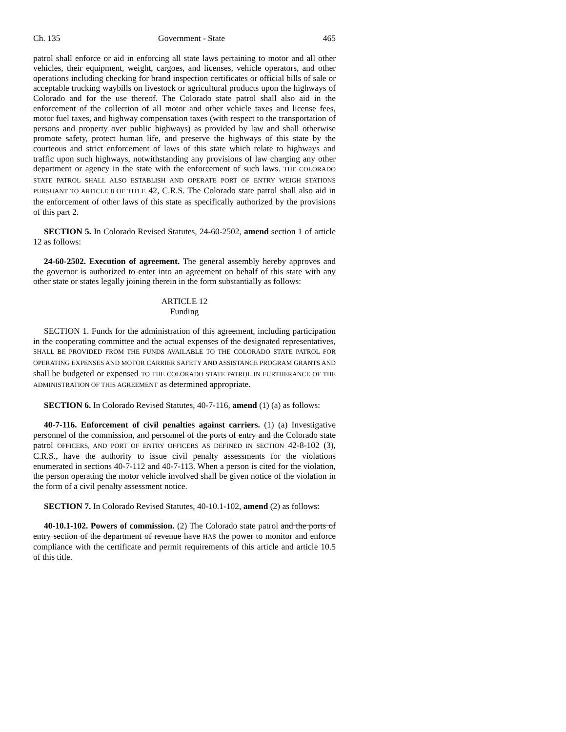Ch. 135 Government - State 465
patrol shall enforce or aid in enforcing all state laws pertaining to motor and all other vehicles, their equipment, weight, cargoes, and licenses, vehicle operators, and other operations including checking for brand inspection certificates or official bills of sale or acceptable trucking waybills on livestock or agricultural products upon the highways of Colorado and for the use thereof. The Colorado state patrol shall also aid in the enforcement of the collection of all motor and other vehicle taxes and license fees, motor fuel taxes, and highway compensation taxes (with respect to the transportation of persons and property over public highways) as provided by law and shall otherwise promote safety, protect human life, and preserve the highways of this state by the courteous and strict enforcement of laws of this state which relate to highways and traffic upon such highways, notwithstanding any provisions of law charging any other department or agency in the state with the enforcement of such laws. THE COLORADO STATE PATROL SHALL ALSO ESTABLISH AND OPERATE PORT OF ENTRY WEIGH STATIONS PURSUANT TO ARTICLE 8 OF TITLE 42, C.R.S. The Colorado state patrol shall also aid in the enforcement of other laws of this state as specifically authorized by the provisions of this part 2.
SECTION 5. In Colorado Revised Statutes, 24-60-2502, amend section 1 of article 12 as follows:
24-60-2502. Execution of agreement. The general assembly hereby approves and the governor is authorized to enter into an agreement on behalf of this state with any other state or states legally joining therein in the form substantially as follows:
ARTICLE 12
Funding
SECTION 1. Funds for the administration of this agreement, including participation in the cooperating committee and the actual expenses of the designated representatives, SHALL BE PROVIDED FROM THE FUNDS AVAILABLE TO THE COLORADO STATE PATROL FOR OPERATING EXPENSES AND MOTOR CARRIER SAFETY AND ASSISTANCE PROGRAM GRANTS AND shall be budgeted or expensed TO THE COLORADO STATE PATROL IN FURTHERANCE OF THE ADMINISTRATION OF THIS AGREEMENT as determined appropriate.
SECTION 6. In Colorado Revised Statutes, 40-7-116, amend (1) (a) as follows:
40-7-116. Enforcement of civil penalties against carriers. (1) (a) Investigative personnel of the commission, and personnel of the ports of entry and the Colorado state patrol OFFICERS, AND PORT OF ENTRY OFFICERS AS DEFINED IN SECTION 42-8-102 (3), C.R.S., have the authority to issue civil penalty assessments for the violations enumerated in sections 40-7-112 and 40-7-113. When a person is cited for the violation, the person operating the motor vehicle involved shall be given notice of the violation in the form of a civil penalty assessment notice.
SECTION 7. In Colorado Revised Statutes, 40-10.1-102, amend (2) as follows:
40-10.1-102. Powers of commission. (2) The Colorado state patrol and the ports of entry section of the department of revenue have HAS the power to monitor and enforce compliance with the certificate and permit requirements of this article and article 10.5 of this title.